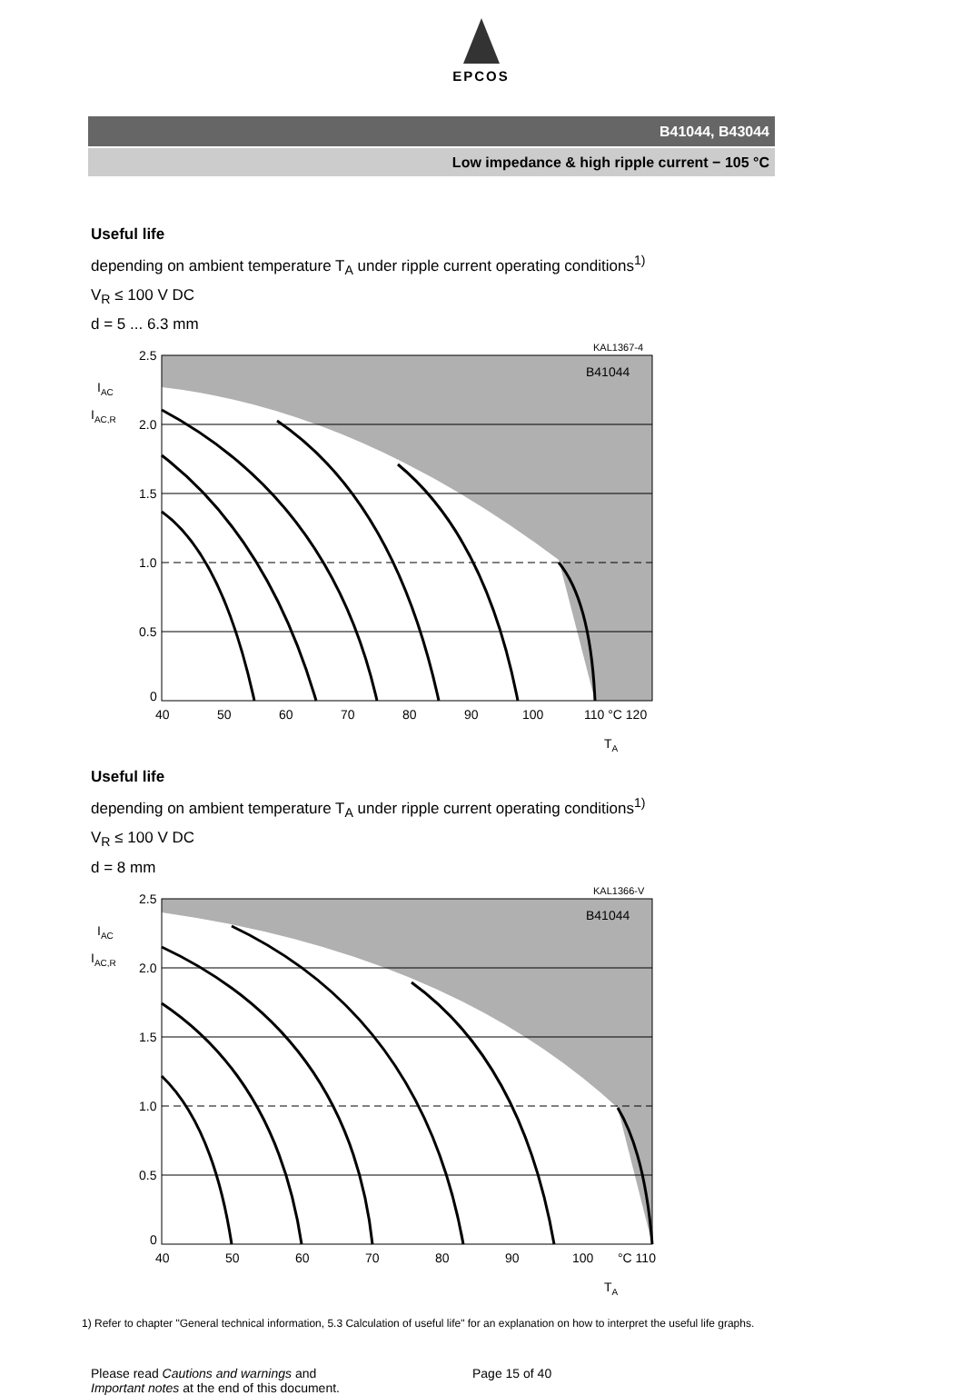EPCOS
B41044, B43044
Low impedance & high ripple current − 105 °C
Useful life
depending on ambient temperature T<sub>A</sub> under ripple current operating conditions<sup>1)</sup>
V<sub>R</sub> ≤ 100 V DC
d = 5 ... 6.3 mm
2.5
2.0
1.5
1.0
0.5
0
40
50
60
70
80
90
100
110 °C 120
KAL1367-4
B41044
TA
IAC
IAC,R
Useful life
depending on ambient temperature T<sub>A</sub> under ripple current operating conditions<sup>1)</sup>
V<sub>R</sub> ≤ 100 V DC
d = 8 mm
2.5
2.0
1.5
1.0
0.5
0
40
50
60
70
80
90
100
°C 110
KAL1366-V
B41044
TA
IAC
IAC,R
1) Refer to chapter "General technical information, 5.3 Calculation of useful life" for an explanation on how to interpret the useful life graphs.
Please read Cautions and warnings and
Important notes at the end of this document.
Page 15 of 40